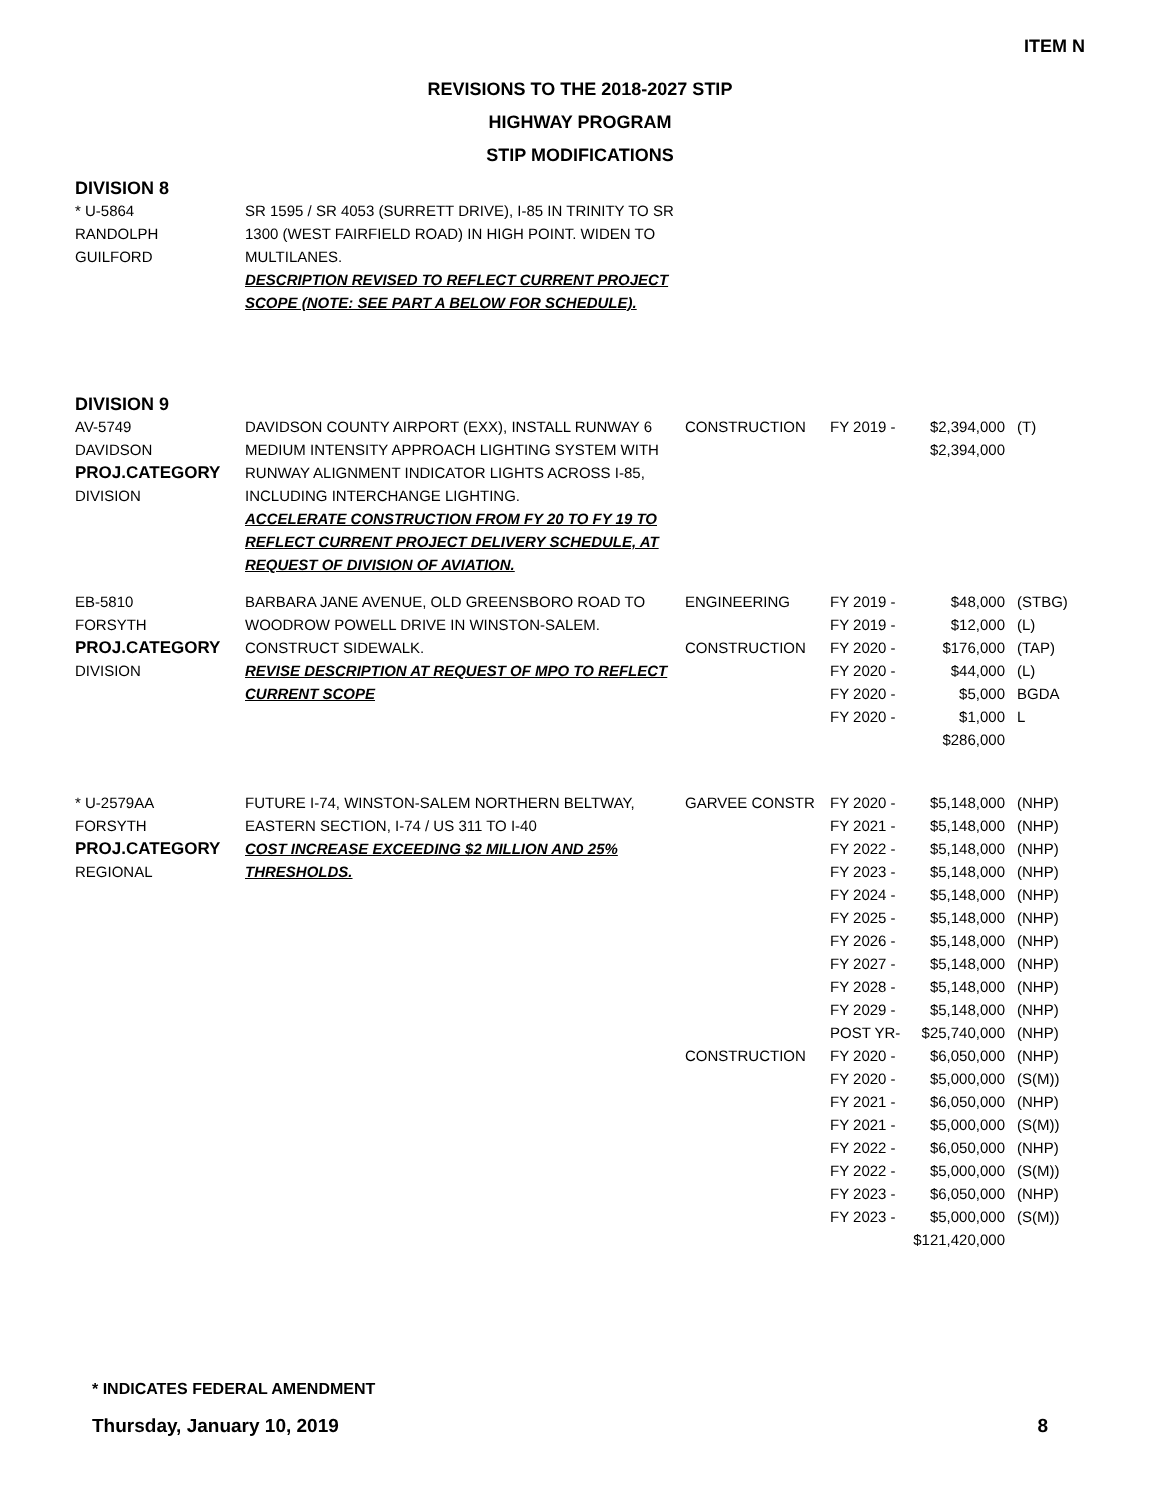ITEM N
REVISIONS TO THE 2018-2027 STIP
HIGHWAY PROGRAM
STIP MODIFICATIONS
DIVISION 8
| * U-5864 RANDOLPH GUILFORD | SR 1595 / SR 4053 (SURRETT DRIVE), I-85 IN TRINITY TO SR 1300 (WEST FAIRFIELD ROAD) IN HIGH POINT. WIDEN TO MULTILANES. DESCRIPTION REVISED TO REFLECT CURRENT PROJECT SCOPE (NOTE: SEE PART A BELOW FOR SCHEDULE). |
DIVISION 9
| AV-5749 DAVIDSON PROJ.CATEGORY DIVISION | DAVIDSON COUNTY AIRPORT (EXX), INSTALL RUNWAY 6 MEDIUM INTENSITY APPROACH LIGHTING SYSTEM WITH RUNWAY ALIGNMENT INDICATOR LIGHTS ACROSS I-85, INCLUDING INTERCHANGE LIGHTING. ACCELERATE CONSTRUCTION FROM FY 20 TO FY 19 TO REFLECT CURRENT PROJECT DELIVERY SCHEDULE, AT REQUEST OF DIVISION OF AVIATION. | CONSTRUCTION | FY 2019 - | $2,394,000 $2,394,000 | (T) |
| EB-5810 FORSYTH PROJ.CATEGORY DIVISION | BARBARA JANE AVENUE, OLD GREENSBORO ROAD TO WOODROW POWELL DRIVE IN WINSTON-SALEM. CONSTRUCT SIDEWALK. REVISE DESCRIPTION AT REQUEST OF MPO TO REFLECT CURRENT SCOPE | ENGINEERING CONSTRUCTION | FY 2019 - FY 2019 - FY 2020 - FY 2020 - FY 2020 - FY 2020 - | $48,000 $12,000 $176,000 $44,000 $5,000 $1,000 $286,000 | (STBG) (L) (TAP) (L) BGDA L |
| * U-2579AA FORSYTH PROJ.CATEGORY REGIONAL | FUTURE I-74, WINSTON-SALEM NORTHERN BELTWAY, EASTERN SECTION, I-74 / US 311 TO I-40 COST INCREASE EXCEEDING $2 MILLION AND 25% THRESHOLDS. | GARVEE CONSTR CONSTRUCTION | FY 2020 - FY 2021 - FY 2022 - FY 2023 - FY 2024 - FY 2025 - FY 2026 - FY 2027 - FY 2028 - FY 2029 - POST YR- FY 2020 - FY 2020 - FY 2021 - FY 2021 - FY 2022 - FY 2022 - FY 2023 - FY 2023 - | $5,148,000 $5,148,000 $5,148,000 $5,148,000 $5,148,000 $5,148,000 $5,148,000 $5,148,000 $5,148,000 $5,148,000 $25,740,000 $6,050,000 $5,000,000 $6,050,000 $5,000,000 $6,050,000 $5,000,000 $6,050,000 $5,000,000 $121,420,000 | (NHP) (NHP) (NHP) (NHP) (NHP) (NHP) (NHP) (NHP) (NHP) (NHP) (NHP) (NHP) (S(M)) (NHP) (S(M)) (NHP) (S(M)) (NHP) (S(M)) |
* INDICATES FEDERAL AMENDMENT
Thursday, January 10, 2019 8